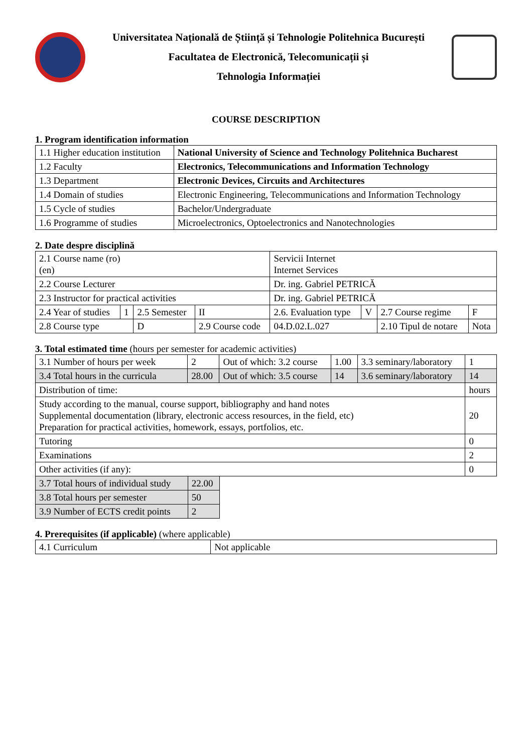Universitatea Națională de Știință și Tehnologie Politehnica București
Facultatea de Electronică, Telecomunicații și
Tehnologia Informației
COURSE DESCRIPTION
1. Program identification information
| 1.1 Higher education institution | National University of Science and Technology Politehnica Bucharest |
| 1.2 Faculty | Electronics, Telecommunications and Information Technology |
| 1.3 Department | Electronic Devices, Circuits and Architectures |
| 1.4 Domain of studies | Electronic Engineering, Telecommunications and Information Technology |
| 1.5 Cycle of studies | Bachelor/Undergraduate |
| 1.6 Programme of studies | Microelectronics, Optoelectronics and Nanotechnologies |
2. Date despre disciplină
| 2.1 Course name (ro) (en) | | | | Servicii Internet Internet Services | | | |
| 2.2 Course Lecturer | | | | Dr. ing. Gabriel PETRICĂ | | | |
| 2.3 Instructor for practical activities | | | | Dr. ing. Gabriel PETRICĂ | | | |
| 2.4 Year of studies | 1 | 2.5 Semester | II | 2.6. Evaluation type | V | 2.7 Course regime | F |
| 2.8 Course type | | D | 2.9 Course code | 04.D.02.L.027 | | 2.10 Tipul de notare | Nota |
3. Total estimated time (hours per semester for academic activities)
| 3.1 Number of hours per week | 2 | Out of which: 3.2 course | 1.00 | 3.3 seminary/laboratory | 1 |
| 3.4 Total hours in the curricula | 28.00 | Out of which: 3.5 course | 14 | 3.6 seminary/laboratory | 14 |
| Distribution of time: | | | | | hours |
| Study according to the manual, course support, bibliography and hand notes Supplemental documentation (library, electronic access resources, in the field, etc) Preparation for practical activities, homework, essays, portfolios, etc. | | | | | 20 |
| Tutoring | | | | | 0 |
| Examinations | | | | | 2 |
| Other activities (if any): | | | | | 0 |
| 3.7 Total hours of individual study | 22.00 |
| 3.8 Total hours per semester | 50 |
| 3.9 Number of ECTS credit points | 2 |
4. Prerequisites (if applicable) (where applicable)
| 4.1 Curriculum | Not applicable |